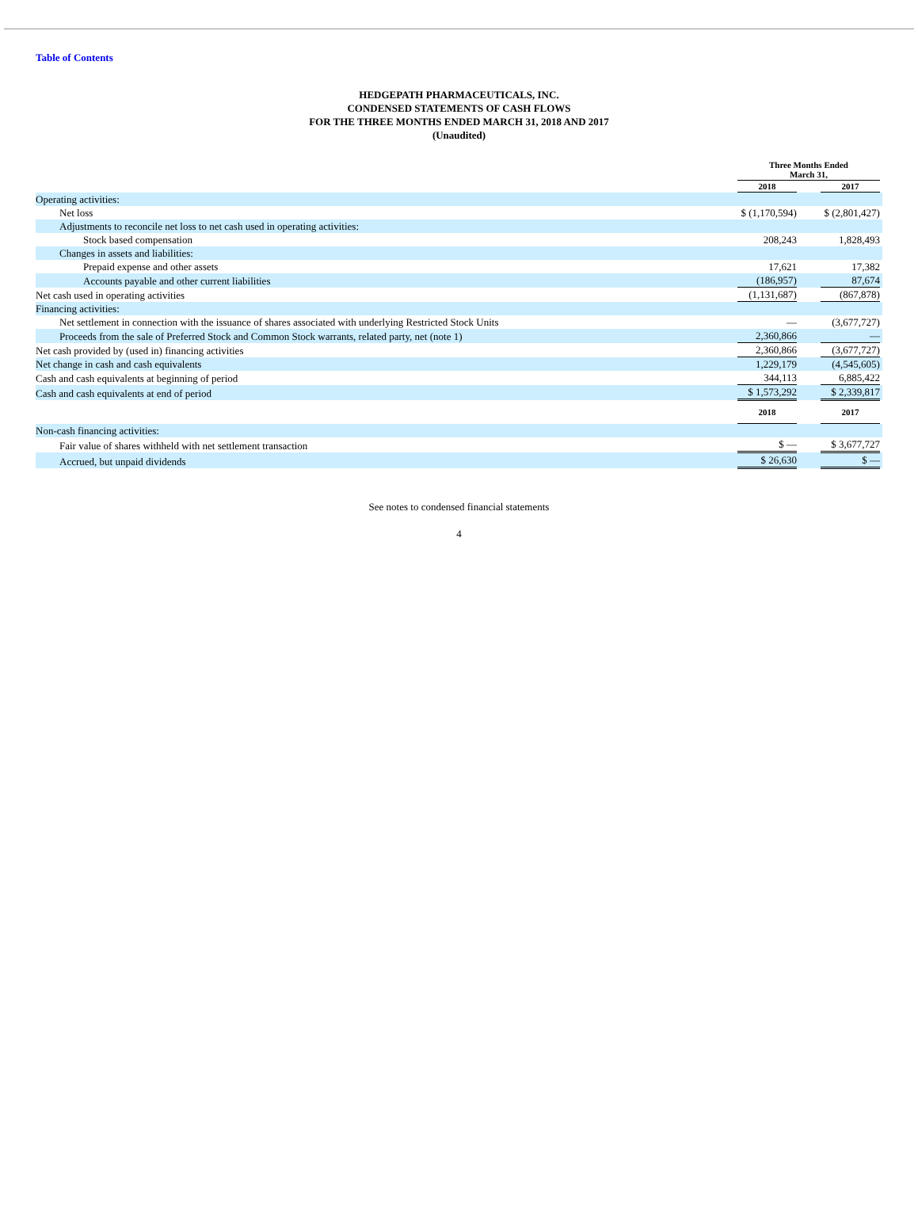Table of Contents
HEDGEPATH PHARMACEUTICALS, INC.
CONDENSED STATEMENTS OF CASH FLOWS
FOR THE THREE MONTHS ENDED MARCH 31, 2018 AND 2017
(Unaudited)
| | Three Months Ended March 31, | | | |
| --- | --- | --- | --- | --- |
| | 2018 | | 2017 | |
| Operating activities: | | | | |
| Net loss | $ (1,170,594) | | $ (2,801,427) | |
| Adjustments to reconcile net loss to net cash used in operating activities: | | | | |
| Stock based compensation | 208,243 | | 1,828,493 | |
| Changes in assets and liabilities: | | | | |
| Prepaid expense and other assets | 17,621 | | 17,382 | |
| Accounts payable and other current liabilities | (186,957) | | 87,674 | |
| Net cash used in operating activities | (1,131,687) | | (867,878) | |
| Financing activities: | | | | |
| Net settlement in connection with the issuance of shares associated with underlying Restricted Stock Units | — | | (3,677,727) | |
| Proceeds from the sale of Preferred Stock and Common Stock warrants, related party, net (note 1) | 2,360,866 | | — | |
| Net cash provided by (used in) financing activities | 2,360,866 | | (3,677,727) | |
| Net change in cash and cash equivalents | 1,229,179 | | (4,545,605) | |
| Cash and cash equivalents at beginning of period | 344,113 | | 6,885,422 | |
| Cash and cash equivalents at end of period | $ 1,573,292 | | $ 2,339,817 | |
| | 2018 | | 2017 | |
| Non-cash financing activities: | | | | |
| Fair value of shares withheld with net settlement transaction | $ — | | $ 3,677,727 | |
| Accrued, but unpaid dividends | $ 26,630 | | $ — | |
See notes to condensed financial statements
4